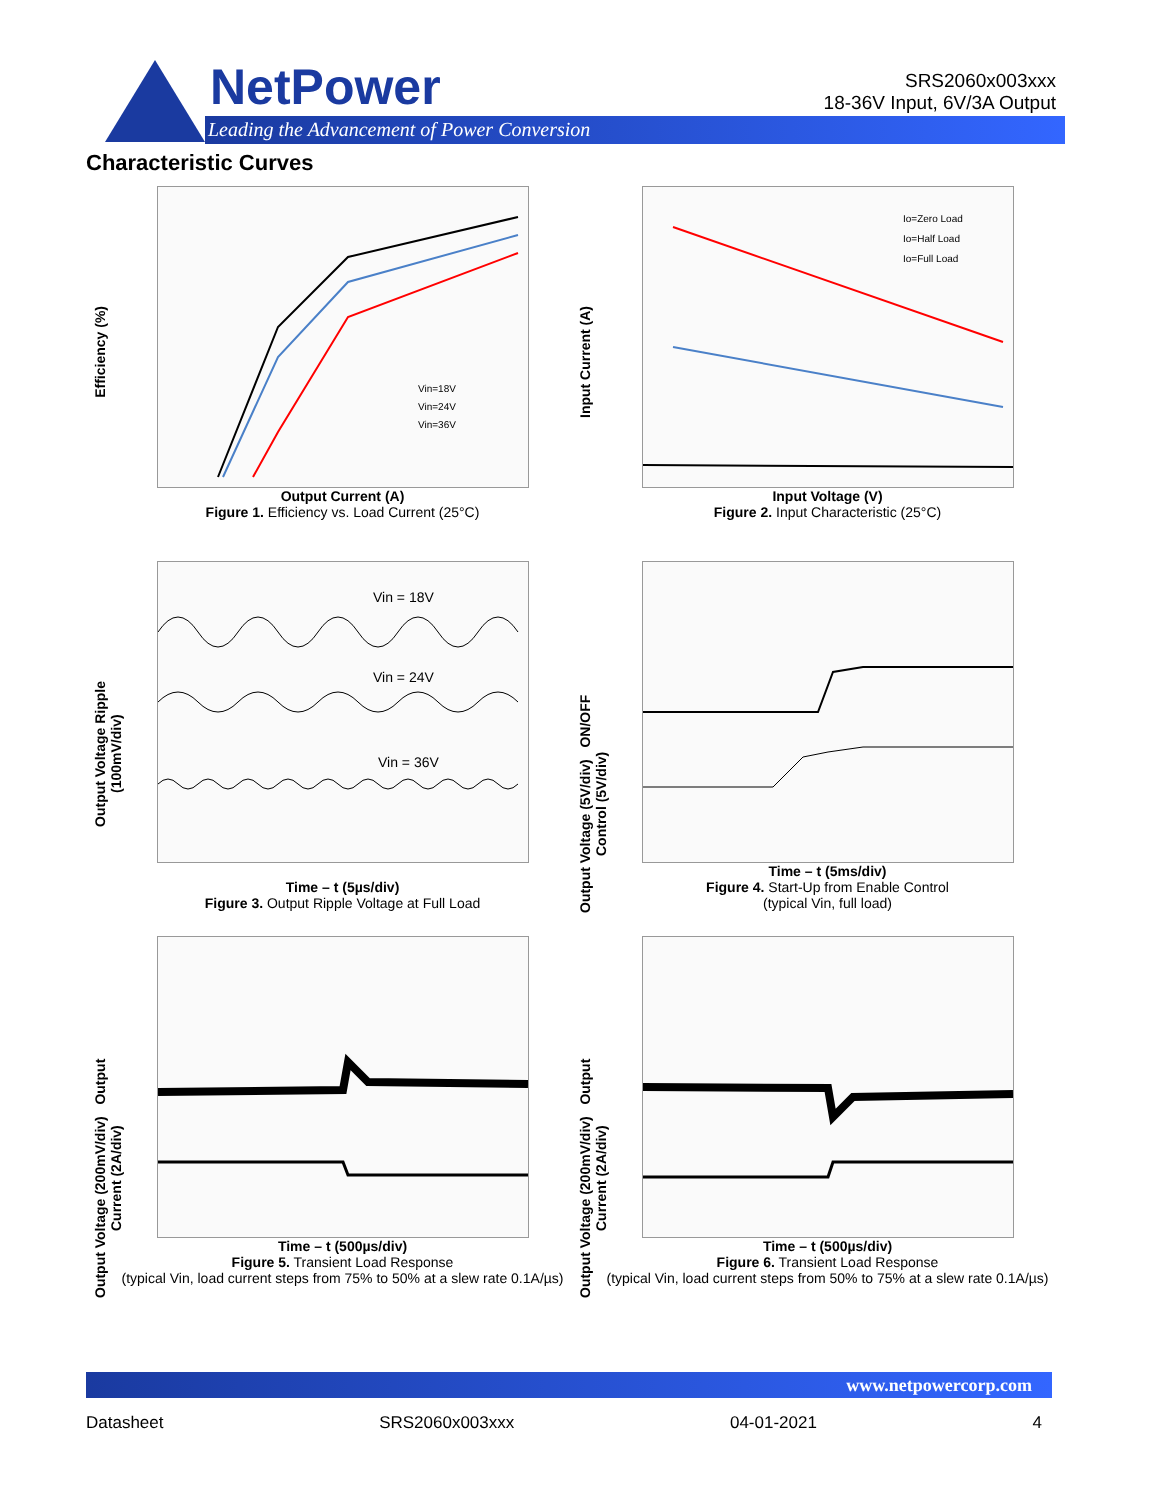NetPower
Leading the Advancement of Power Conversion
SRS2060x003xxx
18-36V Input, 6V/3A Output
Characteristic Curves
Efficiency (%)
Vin=18V
Vin=24V
Vin=36V
Output Current (A)
Figure 1. Efficiency vs. Load Current (25°C)
Input Current (A)
Io=Zero Load
Io=Half Load
Io=Full Load
Input Voltage (V)
Figure 2. Input Characteristic (25°C)
Output Voltage Ripple
(100mV/div)
Vin = 18V
Vin = 24V
Vin = 36V
Time – t (5µs/div)
Figure 3. Output Ripple Voltage at Full Load
Output Voltage (5V/div) ON/OFF Control (5V/div)
Time – t (5ms/div)
Figure 4. Start-Up from Enable Control
(typical Vin, full load)
Output Voltage (200mV/div) Output Current (2A/div)
Time – t (500µs/div)
Figure 5. Transient Load Response
(typical Vin, load current steps from 75% to 50% at a slew rate 0.1A/µs)
Output Voltage (200mV/div) Output Current (2A/div)
Time – t (500µs/div)
Figure 6. Transient Load Response
(typical Vin, load current steps from 50% to 75% at a slew rate 0.1A/µs)
www.netpowercorp.com
Datasheet SRS2060x003xxx 04-01-2021 4